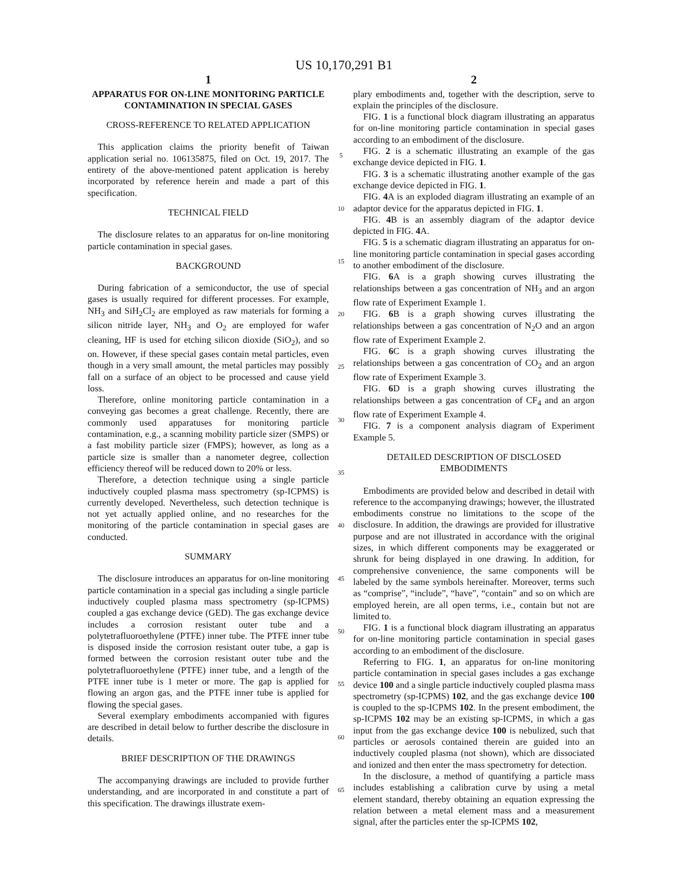US 10,170,291 B1
1
APPARATUS FOR ON-LINE MONITORING PARTICLE CONTAMINATION IN SPECIAL GASES
CROSS-REFERENCE TO RELATED APPLICATION
This application claims the priority benefit of Taiwan application serial no. 106135875, filed on Oct. 19, 2017. The entirety of the above-mentioned patent application is hereby incorporated by reference herein and made a part of this specification.
TECHNICAL FIELD
The disclosure relates to an apparatus for on-line monitoring particle contamination in special gases.
BACKGROUND
During fabrication of a semiconductor, the use of special gases is usually required for different processes. For example, NH<sub>3</sub> and SiH<sub>2</sub>Cl<sub>2</sub> are employed as raw materials for forming a silicon nitride layer, NH<sub>3</sub> and O<sub>2</sub> are employed for wafer cleaning, HF is used for etching silicon dioxide (SiO<sub>2</sub>), and so on. However, if these special gases contain metal particles, even though in a very small amount, the metal particles may possibly fall on a surface of an object to be processed and cause yield loss.
Therefore, online monitoring particle contamination in a conveying gas becomes a great challenge. Recently, there are commonly used apparatuses for monitoring particle contamination, e.g., a scanning mobility particle sizer (SMPS) or a fast mobility particle sizer (FMPS); however, as long as a particle size is smaller than a nanometer degree, collection efficiency thereof will be reduced down to 20% or less.
Therefore, a detection technique using a single particle inductively coupled plasma mass spectrometry (sp-ICPMS) is currently developed. Nevertheless, such detection technique is not yet actually applied online, and no researches for the monitoring of the particle contamination in special gases are conducted.
SUMMARY
The disclosure introduces an apparatus for on-line monitoring particle contamination in a special gas including a single particle inductively coupled plasma mass spectrometry (sp-ICPMS) coupled a gas exchange device (GED). The gas exchange device includes a corrosion resistant outer tube and a polytetrafluoroethylene (PTFE) inner tube. The PTFE inner tube is disposed inside the corrosion resistant outer tube, a gap is formed between the corrosion resistant outer tube and the polytetrafluoroethylene (PTFE) inner tube, and a length of the PTFE inner tube is 1 meter or more. The gap is applied for flowing an argon gas, and the PTFE inner tube is applied for flowing the special gases.
Several exemplary embodiments accompanied with figures are described in detail below to further describe the disclosure in details.
BRIEF DESCRIPTION OF THE DRAWINGS
The accompanying drawings are included to provide further understanding, and are incorporated in and constitute a part of this specification. The drawings illustrate exem-
5
10
15
20
25
30
35
40
45
50
55
60
65
2
plary embodiments and, together with the description, serve to explain the principles of the disclosure.
FIG. 1 is a functional block diagram illustrating an apparatus for on-line monitoring particle contamination in special gases according to an embodiment of the disclosure.
FIG. 2 is a schematic illustrating an example of the gas exchange device depicted in FIG. 1.
FIG. 3 is a schematic illustrating another example of the gas exchange device depicted in FIG. 1.
FIG. 4 A is an exploded diagram illustrating an example of an adaptor device for the apparatus depicted in FIG. 1.
FIG. 4 B is an assembly diagram of the adaptor device depicted in FIG. 4 A.
FIG. 5 is a schematic diagram illustrating an apparatus for on-line monitoring particle contamination in special gases according to another embodiment of the disclosure.
FIG. 6 A is a graph showing curves illustrating the relationships between a gas concentration of NH<sub>3</sub> and an argon flow rate of Experiment Example 1.
FIG. 6 B is a graph showing curves illustrating the relationships between a gas concentration of N<sub>2</sub>O and an argon flow rate of Experiment Example 2.
FIG. 6 C is a graph showing curves illustrating the relationships between a gas concentration of CO<sub>2</sub> and an argon flow rate of Experiment Example 3.
FIG. 6 D is a graph showing curves illustrating the relationships between a gas concentration of CF<sub>4</sub> and an argon flow rate of Experiment Example 4.
FIG. 7 is a component analysis diagram of Experiment Example 5.
DETAILED DESCRIPTION OF DISCLOSED EMBODIMENTS
Embodiments are provided below and described in detail with reference to the accompanying drawings; however, the illustrated embodiments construe no limitations to the scope of the disclosure. In addition, the drawings are provided for illustrative purpose and are not illustrated in accordance with the original sizes, in which different components may be exaggerated or shrunk for being displayed in one drawing. In addition, for comprehensive convenience, the same components will be labeled by the same symbols hereinafter. Moreover, terms such as “comprise”, “include”, “have”, “contain” and so on which are employed herein, are all open terms, i.e., contain but not are limited to.
FIG. 1 is a functional block diagram illustrating an apparatus for on-line monitoring particle contamination in special gases according to an embodiment of the disclosure.
Referring to FIG. 1, an apparatus for on-line monitoring particle contamination in special gases includes a gas exchange device 100 and a single particle inductively coupled plasma mass spectrometry (sp-ICPMS) 102, and the gas exchange device 100 is coupled to the sp-ICPMS 102. In the present embodiment, the sp-ICPMS 102 may be an existing sp-ICPMS, in which a gas input from the gas exchange device 100 is nebulized, such that particles or aerosols contained therein are guided into an inductively coupled plasma (not shown), which are dissociated and ionized and then enter the mass spectrometry for detection.
In the disclosure, a method of quantifying a particle mass includes establishing a calibration curve by using a metal element standard, thereby obtaining an equation expressing the relation between a metal element mass and a measurement signal, after the particles enter the sp-ICPMS 102,